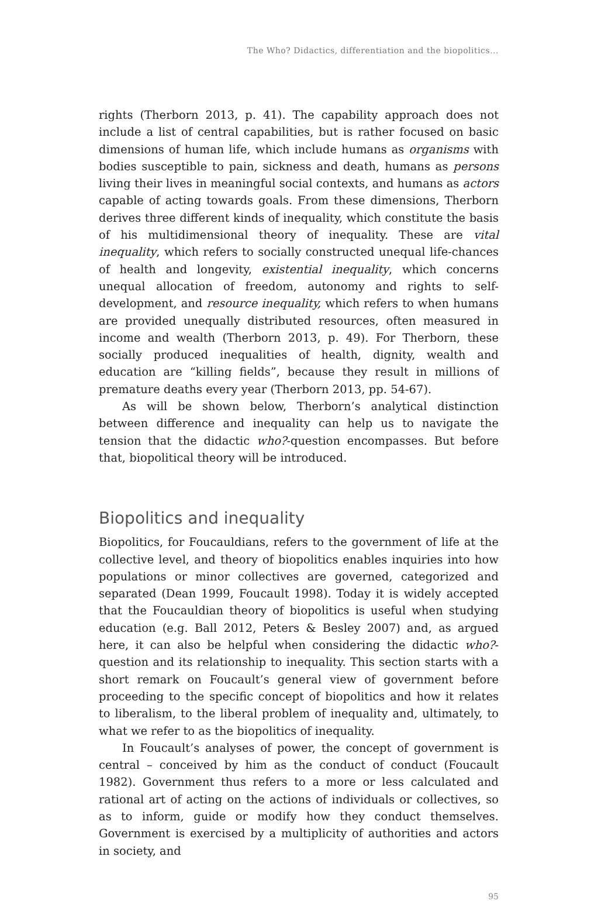The Who? Didactics, differentiation and the biopolitics...
rights (Therborn 2013, p. 41). The capability approach does not include a list of central capabilities, but is rather focused on basic dimensions of human life, which include humans as organisms with bodies susceptible to pain, sickness and death, humans as persons living their lives in meaningful social contexts, and humans as actors capable of acting towards goals. From these dimensions, Therborn derives three different kinds of inequality, which constitute the basis of his multidimensional theory of inequality. These are vital inequality, which refers to socially constructed unequal life-chances of health and longevity, existential inequality, which concerns unequal allocation of freedom, autonomy and rights to self-development, and resource inequality, which refers to when humans are provided unequally distributed resources, often measured in income and wealth (Therborn 2013, p. 49). For Therborn, these socially produced inequalities of health, dignity, wealth and education are “killing fields”, because they result in millions of premature deaths every year (Therborn 2013, pp. 54-67).
As will be shown below, Therborn’s analytical distinction between difference and inequality can help us to navigate the tension that the didactic who?-question encompasses. But before that, biopolitical theory will be introduced.
Biopolitics and inequality
Biopolitics, for Foucauldians, refers to the government of life at the collective level, and theory of biopolitics enables inquiries into how populations or minor collectives are governed, categorized and separated (Dean 1999, Foucault 1998). Today it is widely accepted that the Foucauldian theory of biopolitics is useful when studying education (e.g. Ball 2012, Peters & Besley 2007) and, as argued here, it can also be helpful when considering the didactic who?-question and its relationship to inequality. This section starts with a short remark on Foucault’s general view of government before proceeding to the specific concept of biopolitics and how it relates to liberalism, to the liberal problem of inequality and, ultimately, to what we refer to as the biopolitics of inequality.
In Foucault’s analyses of power, the concept of government is central – conceived by him as the conduct of conduct (Foucault 1982). Government thus refers to a more or less calculated and rational art of acting on the actions of individuals or collectives, so as to inform, guide or modify how they conduct themselves. Government is exercised by a multiplicity of authorities and actors in society, and
95